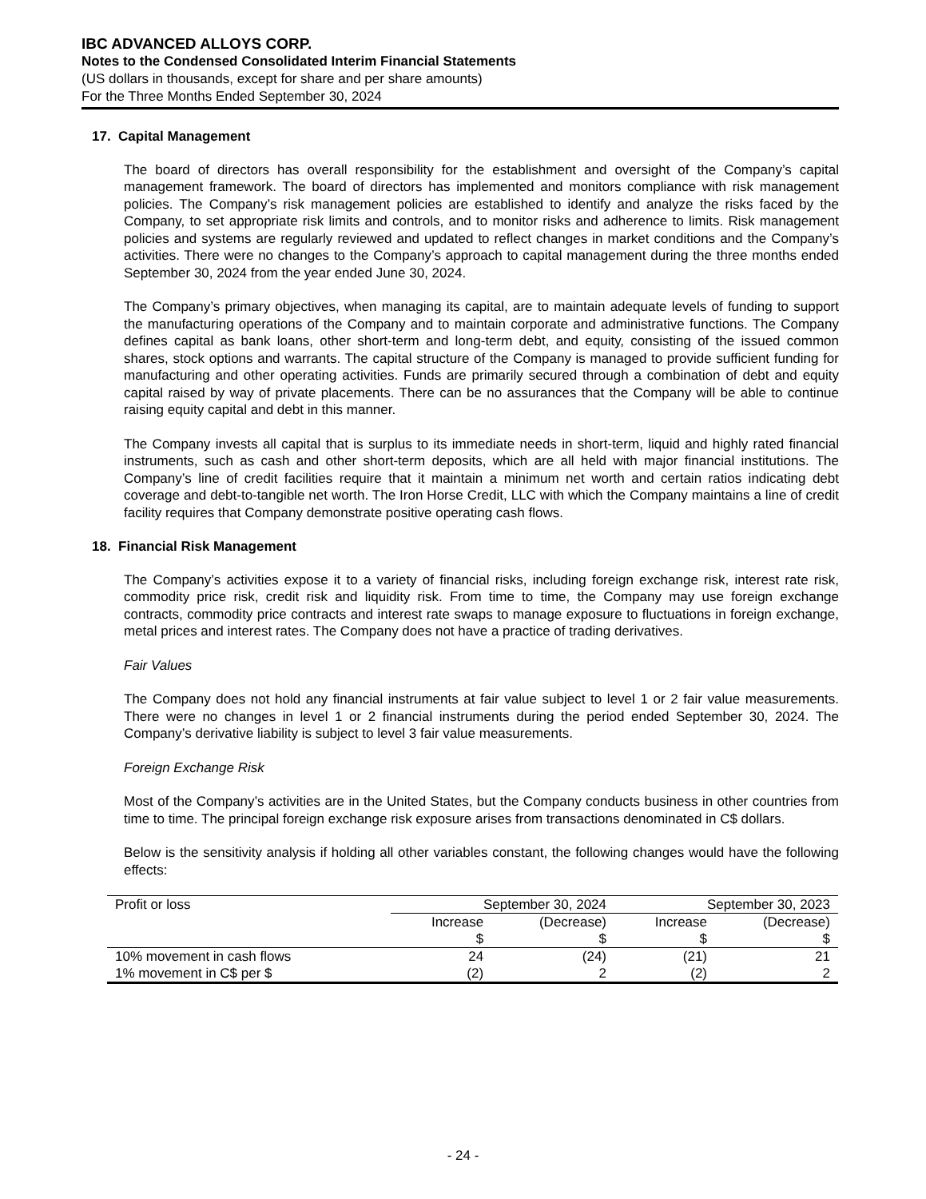IBC ADVANCED ALLOYS CORP.
Notes to the Condensed Consolidated Interim Financial Statements
(US dollars in thousands, except for share and per share amounts)
For the Three Months Ended September 30, 2024
17. Capital Management
The board of directors has overall responsibility for the establishment and oversight of the Company’s capital management framework. The board of directors has implemented and monitors compliance with risk management policies. The Company’s risk management policies are established to identify and analyze the risks faced by the Company, to set appropriate risk limits and controls, and to monitor risks and adherence to limits. Risk management policies and systems are regularly reviewed and updated to reflect changes in market conditions and the Company’s activities. There were no changes to the Company’s approach to capital management during the three months ended September 30, 2024 from the year ended June 30, 2024.
The Company’s primary objectives, when managing its capital, are to maintain adequate levels of funding to support the manufacturing operations of the Company and to maintain corporate and administrative functions. The Company defines capital as bank loans, other short-term and long-term debt, and equity, consisting of the issued common shares, stock options and warrants. The capital structure of the Company is managed to provide sufficient funding for manufacturing and other operating activities. Funds are primarily secured through a combination of debt and equity capital raised by way of private placements. There can be no assurances that the Company will be able to continue raising equity capital and debt in this manner.
The Company invests all capital that is surplus to its immediate needs in short-term, liquid and highly rated financial instruments, such as cash and other short-term deposits, which are all held with major financial institutions. The Company’s line of credit facilities require that it maintain a minimum net worth and certain ratios indicating debt coverage and debt-to-tangible net worth. The Iron Horse Credit, LLC with which the Company maintains a line of credit facility requires that Company demonstrate positive operating cash flows.
18. Financial Risk Management
The Company’s activities expose it to a variety of financial risks, including foreign exchange risk, interest rate risk, commodity price risk, credit risk and liquidity risk. From time to time, the Company may use foreign exchange contracts, commodity price contracts and interest rate swaps to manage exposure to fluctuations in foreign exchange, metal prices and interest rates. The Company does not have a practice of trading derivatives.
Fair Values
The Company does not hold any financial instruments at fair value subject to level 1 or 2 fair value measurements. There were no changes in level 1 or 2 financial instruments during the period ended September 30, 2024. The Company’s derivative liability is subject to level 3 fair value measurements.
Foreign Exchange Risk
Most of the Company’s activities are in the United States, but the Company conducts business in other countries from time to time. The principal foreign exchange risk exposure arises from transactions denominated in C$ dollars.
Below is the sensitivity analysis if holding all other variables constant, the following changes would have the following effects:
| Profit or loss | September 30, 2024 | | September 30, 2023 | |
| --- | --- | --- | --- | --- |
| | Increase | (Decrease) | Increase | (Decrease) |
| | $ | $ | $ | $ |
| 10% movement in cash flows | 24 | (24) | (21) | 21 |
| 1% movement in C$ per $ | (2) | 2 | (2) | 2 |
- 24 -